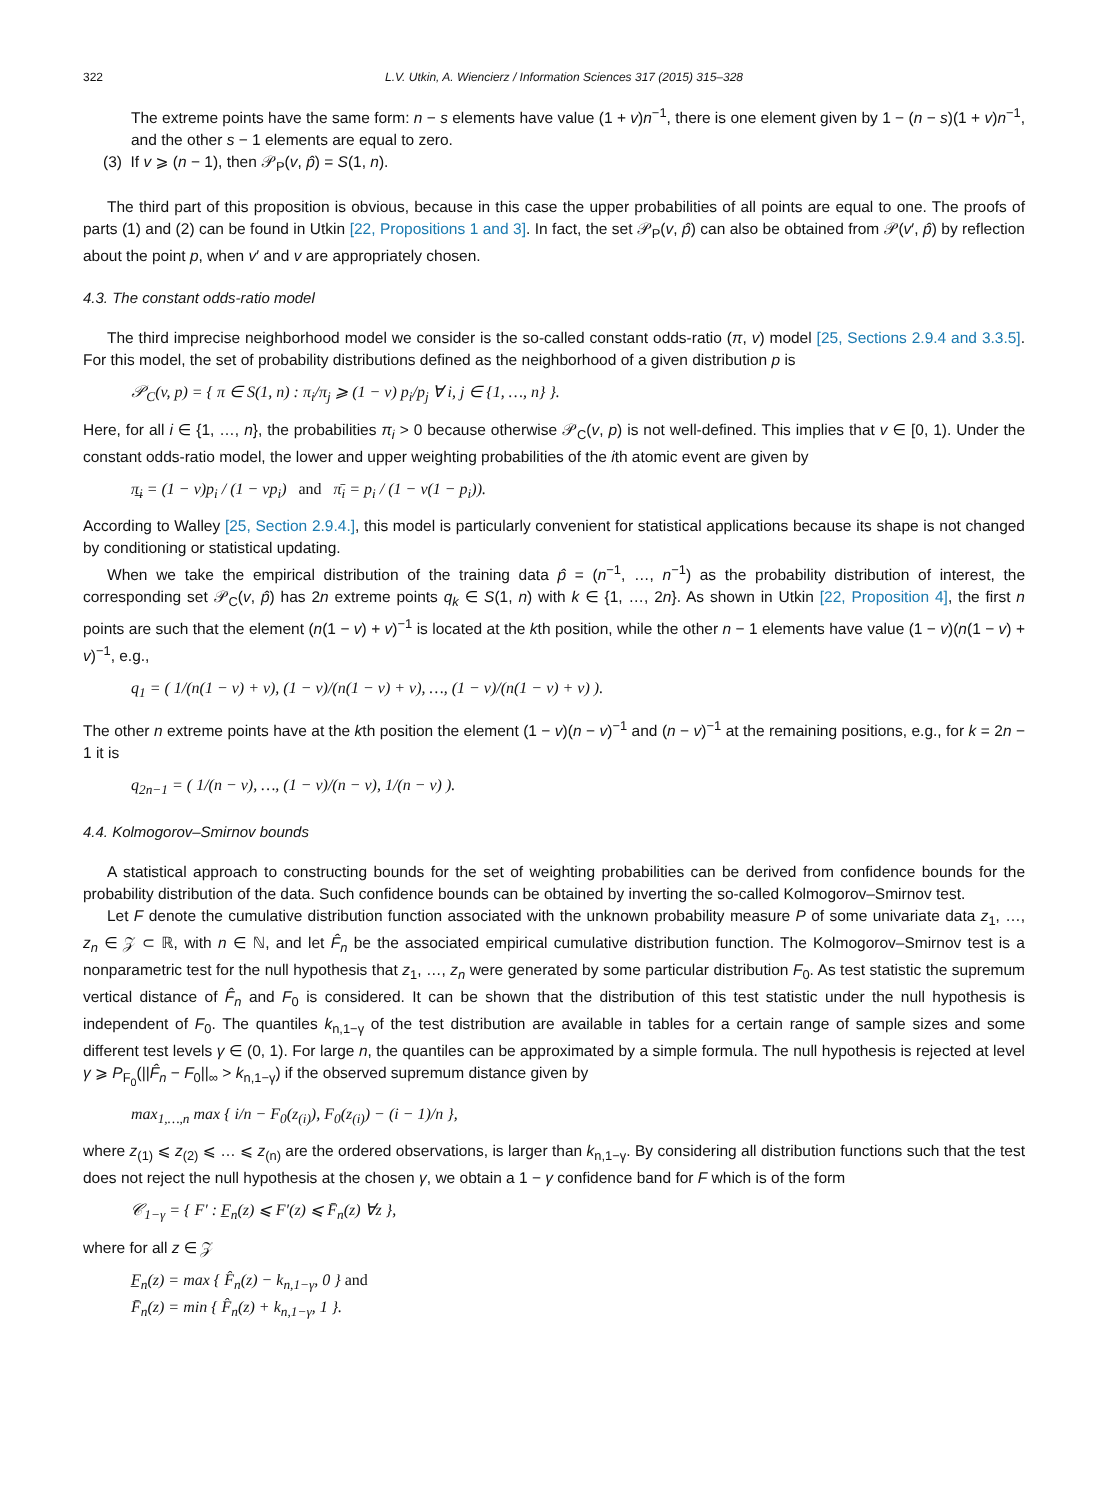322 L.V. Utkin, A. Wiencierz / Information Sciences 317 (2015) 315–328
The extreme points have the same form: n − s elements have value (1 + v)n<sup>−1</sup>, there is one element given by 1 − (n − s)(1 + v)n<sup>−1</sup>, and the other s − 1 elements are equal to zero.
(3) If v ⩾ (n − 1), then 𝒫<sub>P</sub>(v, p̂) = S(1, n).
The third part of this proposition is obvious, because in this case the upper probabilities of all points are equal to one. The proofs of parts (1) and (2) can be found in Utkin [22, Propositions 1 and 3]. In fact, the set 𝒫<sub>P</sub>(v, p̂) can also be obtained from 𝒫(v′, p̂) by reflection about the point p, when v′ and v are appropriately chosen.
4.3. The constant odds-ratio model
The third imprecise neighborhood model we consider is the so-called constant odds-ratio (π, v) model [25, Sections 2.9.4 and 3.3.5]. For this model, the set of probability distributions defined as the neighborhood of a given distribution p is
𝒫<sub>C</sub>(v, p) = { π ∈ S(1, n) : π<sub>i</sub>/π<sub>j</sub> ⩾ (1 − v) p<sub>i</sub>/p<sub>j</sub> ∀ i, j ∈ {1, …, n} }.
Here, for all i ∈ {1, …, n}, the probabilities π<sub>i</sub> > 0 because otherwise 𝒫<sub>C</sub>(v, p) is not well-defined. This implies that v ∈ [0, 1). Under the constant odds-ratio model, the lower and upper weighting probabilities of the ith atomic event are given by
π̲<sub>i</sub> = (1 − v)p<sub>i</sub> / (1 − vp<sub>i</sub>) and π̄<sub>i</sub> = p<sub>i</sub> / (1 − v(1 − p<sub>i</sub>)).
According to Walley [25, Section 2.9.4.], this model is particularly convenient for statistical applications because its shape is not changed by conditioning or statistical updating.
When we take the empirical distribution of the training data p̂ = (n<sup>−1</sup>, …, n<sup>−1</sup>) as the probability distribution of interest, the corresponding set 𝒫<sub>C</sub>(v, p̂) has 2n extreme points q<sub>k</sub> ∈ S(1, n) with k ∈ {1, …, 2n}. As shown in Utkin [22, Proposition 4], the first n points are such that the element (n(1 − v) + v)<sup>−1</sup> is located at the kth position, while the other n − 1 elements have value (1 − v)(n(1 − v) + v)<sup>−1</sup>, e.g.,
q<sub>1</sub> = ( 1/(n(1 − v) + v), (1 − v)/(n(1 − v) + v), …, (1 − v)/(n(1 − v) + v) ).
The other n extreme points have at the kth position the element (1 − v)(n − v)<sup>−1</sup> and (n − v)<sup>−1</sup> at the remaining positions, e.g., for k = 2n − 1 it is
q<sub>2n−1</sub> = ( 1/(n − v), …, (1 − v)/(n − v), 1/(n − v) ).
4.4. Kolmogorov–Smirnov bounds
A statistical approach to constructing bounds for the set of weighting probabilities can be derived from confidence bounds for the probability distribution of the data. Such confidence bounds can be obtained by inverting the so-called Kolmogorov–Smirnov test.
Let F denote the cumulative distribution function associated with the unknown probability measure P of some univariate data z<sub>1</sub>, …, z<sub>n</sub> ∈ 𝒵 ⊂ ℝ, with n ∈ ℕ, and let F̂<sub>n</sub> be the associated empirical cumulative distribution function. The Kolmogorov–Smirnov test is a nonparametric test for the null hypothesis that z<sub>1</sub>, …, z<sub>n</sub> were generated by some particular distribution F<sub>0</sub>. As test statistic the supremum vertical distance of F̂<sub>n</sub> and F<sub>0</sub> is considered. It can be shown that the distribution of this test statistic under the null hypothesis is independent of F<sub>0</sub>. The quantiles k<sub>n,1−γ</sub> of the test distribution are available in tables for a certain range of sample sizes and some different test levels γ ∈ (0, 1). For large n, the quantiles can be approximated by a simple formula. The null hypothesis is rejected at level γ ⩾ P<sub>F<sub>0</sub></sub>(||F̂<sub>n</sub> − F<sub>0</sub>||<sub>∞</sub> > k<sub>n,1−γ</sub>) if the observed supremum distance given by
max<sub>1,…,n</sub> max { i/n − F<sub>0</sub>(z<sub>(i)</sub>), F<sub>0</sub>(z<sub>(i)</sub>) − (i − 1)/n },
where z<sub>(1)</sub> ⩽ z<sub>(2)</sub> ⩽ … ⩽ z<sub>(n)</sub> are the ordered observations, is larger than k<sub>n,1−γ</sub>. By considering all distribution functions such that the test does not reject the null hypothesis at the chosen γ, we obtain a 1 − γ confidence band for F which is of the form
𝒞<sub>1−γ</sub> = { F′ : F̲<sub>n</sub>(z) ⩽ F′(z) ⩽ F̄<sub>n</sub>(z) ∀z },
where for all z ∈ 𝒵
F̲<sub>n</sub>(z) = max { F̂<sub>n</sub>(z) − k<sub>n,1−γ</sub>, 0 } and
F̄<sub>n</sub>(z) = min { F̂<sub>n</sub>(z) + k<sub>n,1−γ</sub>, 1 }.